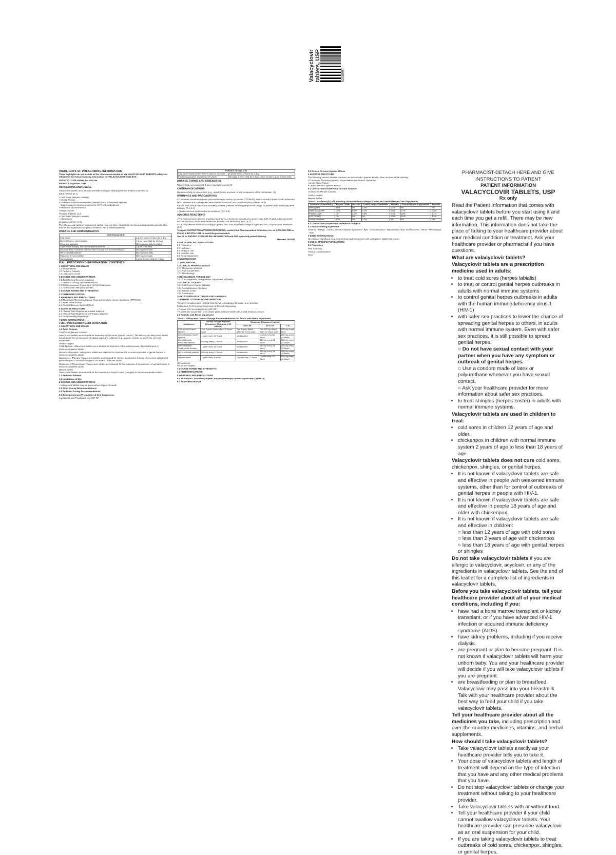Valacyclovir tablets, USP
5208997
HIGHLIGHTS OF PRESCRIBING INFORMATION
These highlights do not include all the information needed to use VALACYCLOVIR TABLETS safely and effectively. See full prescribing information for VALACYCLOVIR TABLETS.
VALACYCLOVIR tablets, for oral use
Initial U.S. Approval: 1995
INDICATIONS AND USAGE
Valacyclovir tablets are a deoxynucleoside analogue DNA polymerase inhibitor indicated for:
Adult Patients (1.1)
• Cold Sores (Herpes Labialis)
• Genital Herpes
• Treatment in immunocompetent patients (initial or recurrent episode)
• Suppression in immunocompetent or HIV-1-infected patients
• Reduction of transmission
• Herpes Zoster
Pediatric Patients (1.2)
• Cold Sores (Herpes Labialis)
• Chickenpox
Limitations of Use (1.3)
The efficacy and safety of valacyclovir tablets have not been established in immunocompromised patients other than for the suppression of genital herpes in HIV-1-infected patients.
DOSAGE AND ADMINISTRATION
| Adult Dosage (2.1) | |
| --- | --- |
| Cold Sores | 2 grams every 12 hours for 1 day |
| Genital Herpes: Initial episode | 1 gram twice daily for 10 days |
| Recurrent episodes | 500 mg twice daily for 3 days |
| Suppressive therapy: Immunocompetent patients | 1 gram once daily |
| Alternate dose in patients with less than or equal to 9 recurrences/year | 500 mg once daily |
| HIV-1-infected patients | 500 mg twice daily |
| Reduction of transmission | 500 mg once daily |
| Herpes Zoster | 1 gram 3 times daily for 7 days |
FULL PRESCRIBING INFORMATION: CONTENTS*
1 INDICATIONS AND USAGE
1.1 Adult Patients
1.2 Pediatric Patients
1.3 Limitations of Use
2 DOSAGE AND ADMINISTRATION
2.1 Adult Dosing Recommendations
2.2 Pediatric Dosing Recommendations
2.3 Extemporaneous Preparation of Oral Suspension
2.4 Patients with Renal Impairment
3 DOSAGE FORMS AND STRENGTHS
4 CONTRAINDICATIONS
5 WARNINGS AND PRECAUTIONS
5.1 Thrombotic Thrombocytopenic Purpura/Hemolytic Uremic Syndrome (TTP/HUS)
5.2 Acute Renal Failure
5.3 Central Nervous System Effects
6 ADVERSE REACTIONS
6.1 Clinical Trials Experience in Adult Subjects
6.2 Clinical Trials Experience in Pediatric Subjects
6.3 Postmarketing Experience
7 DRUG INTERACTIONS
FULL PRESCRIBING INFORMATION
1 INDICATIONS AND USAGE
1.1 Adult Patients
Cold Sores (Herpes Labialis)
Valacyclovir tablets are indicated for treatment of cold sores (herpes labialis). The efficacy of valacyclovir tablets initiated after the development of clinical signs of a cold sore (e.g., papule, vesicle, or ulcer) has not been established.
Genital Herpes
Initial Episode: Valacyclovir tablets are indicated for treatment of the initial episode of genital herpes in immunocompetent adults.
Recurrent Episodes: Valacyclovir tablets are indicated for treatment of recurrent episodes of genital herpes in immunocompetent adults.
Suppressive Therapy: Valacyclovir tablets are indicated for chronic suppressive therapy of recurrent episodes of genital herpes in immunocompetent and in HIV-1-infected adults.
Reduction of Transmission: Valacyclovir tablets are indicated for the reduction of transmission of genital herpes in immunocompetent adults.
Herpes Zoster
Valacyclovir tablets are indicated for the treatment of herpes zoster (shingles) in immunocompetent adults.
1.2 Pediatric Patients
1.3 Limitations of Use
2 DOSAGE AND ADMINISTRATION
• Valacyclovir tablets may be given without regard to meals.
2.1 Adult Dosing Recommendations
2.2 Pediatric Dosing Recommendations
2.3 Extemporaneous Preparation of Oral Suspension
Ingredients and Preparation per USP-NF.
| Pediatric Dosage (2.2) | |
| --- | --- |
| Cold Sores (aged greater than or equal to 12 years) | 2 grams every 12 hours for 1 day |
| Chickenpox (aged 2 to less than 18 years) | 20 mg/kg 3 times daily for 5 days; not to exceed 1 gram 3 times daily |
DOSAGE FORMS AND STRENGTHS
Tablets: 500 mg (unscored), 1 gram (partially scored) (3)
CONTRAINDICATIONS
Hypersensitivity to valacyclovir (e.g., anaphylaxis), acyclovir, or any component of the formulation. (4)
WARNINGS AND PRECAUTIONS
• Thrombotic thrombocytopenic purpura/hemolytic uremic syndrome (TTP/HUS): Has occurred in patients with advanced HIV-1 disease and in allogeneic bone marrow transplant and renal transplant patients. (5.1)
• Acute renal failure: May occur in elderly patients, patients receiving nephrotoxic drugs, or patients with underlying renal disease. (2.4, 5.2)
• Central nervous system adverse reactions. (2.4, 5.3)
ADVERSE REACTIONS
• The most common adverse reactions reported in at least one indication by greater than 10% of adult subjects treated with valacyclovir tablets were headache, nausea, and abdominal pain. (6.1)
• The only adverse reaction occurring in greater than 10% of pediatric subjects aged less than 18 years was headache. (6.2)
To report SUSPECTED ADVERSE REACTIONS, contact Sun Pharmaceutical Industries, Inc. at 1-800-406-7984 or FDA at 1-800-FDA-1088 or www.fda.gov/medwatch.
See 17 for PATIENT COUNSELING INFORMATION and FDA-approved patient labeling.
Revised: 05/2020
8 USE IN SPECIFIC POPULATIONS
8.1 Pregnancy
8.2 Lactation
8.4 Pediatric Use
8.5 Geriatric Use
8.6 Renal Impairment
10 OVERDOSAGE
11 DESCRIPTION
12 CLINICAL PHARMACOLOGY
12.1 Mechanism of Action
12.3 Pharmacokinetics
12.4 Microbiology
13 NONCLINICAL TOXICOLOGY
13.1 Carcinogenesis, Mutagenesis, Impairment of Fertility
14 CLINICAL STUDIES
14.1 Cold Sores (Herpes Labialis)
14.2 Genital Herpes Infections
14.3 Herpes Zoster
14.4 Chickenpox
16 HOW SUPPLIED/STORAGE AND HANDLING
17 PATIENT COUNSELING INFORMATION
*Sections or subsections omitted from the full prescribing information are not listed.
Instructions for Preparing Suspension at Time of Dispensing
• Prepare SSV according to the USP-NF.
• Transfer the suspension to an amber glass medicine bottle with a child-resistant closure.
2.4 Patients with Renal Impairment
Table 1. Valacyclovir Tablets Dosage Recommendations for Adults with Renal Impairment
| Indications | Normal Dosage Regimen (Creatinine Clearance ≥ 50 mL/min) | Creatinine Clearance (mL/min) | | |
| --- | --- | --- | --- | --- |
| | | 30 to 49 | 10 to 29 | < 10 |
| Cold sores (Herpes labialis) | Two 2 gram doses taken 12 hours apart | Two 1 gram doses taken 12 hours apart | Two 500 mg doses taken 12 hours apart | 500 mg single dose |
| Genital herpes: Initial episode | 1 gram every 12 hours | no reduction | 1 gram every 24 hours | 500 mg every 24 hours |
| Genital herpes: Recurrent episode | 500 mg every 12 hours | no reduction | 500 mg every 24 hours | 500 mg every 24 hours |
| Genital herpes: Suppressive therapy | 1 gram every 24 hours | no reduction | 500 mg every 24 hours | 500 mg every 24 hours |
| HIV-1-infected patients | 500 mg every 12 hours | no reduction | 500 mg every 24 hours | 500 mg every 24 hours |
| Herpes zoster | 1 gram every 8 hours | 1 gram every 12 hours | 1 gram every 24 hours | 500 mg every 24 hours |
Hemodialysis
Peritoneal Dialysis
3 DOSAGE FORMS AND STRENGTHS
4 CONTRAINDICATIONS
5 WARNINGS AND PRECAUTIONS
5.1 Thrombotic Thrombocytopenic Purpura/Hemolytic Uremic Syndrome (TTP/HUS)
5.2 Acute Renal Failure
5.3 Central Nervous System Effects
6 ADVERSE REACTIONS
The following serious adverse reactions are discussed in greater detail in other sections of the labeling:
• Thrombotic Thrombocytopenic Purpura/Hemolytic Uremic Syndrome
• Acute Renal Failure
• Central Nervous System Effects
6.1 Clinical Trials Experience in Adult Subjects
Cold Sores (Herpes Labialis)
Genital Herpes
Herpes Zoster
Table 2. Incidence (%) of Laboratory Abnormalities in Herpes Zoster and Genital Herpes Trial Populations
| Laboratory Abnormality | Herpes Zoster | Placebo | Genital Herpes Treatment | Placebo | Genital Herpes Suppression | Placebo |
| --- | --- | --- | --- | --- | --- | --- |
| Hemoglobin | 0.8% | 0% | 0.3% | 0.2% | 0% | 0% |
| White blood cells | 1.3% | 0.6% | 0.7% | 0.6% | 0.7% | 0.8% |
| Platelet count | 1% | 1.2% | 0.3% | 0.1% | 0.4% | 1.1% |
| AST (SGOT) | 1% | 0% | 1% | 0.5% | 4.1% | 3.8% |
| Serum creatinine | 0.2% | 0% | 0.7% | 0% | 0% | 0% |
6.2 Clinical Trials Experience in Pediatric Subjects
6.3 Postmarketing Experience
General · Allergic · Central Nervous System Symptoms · Eye · Gastrointestinal · Hepatobiliary Tract and Pancreas · Renal · Hematologic · Skin
7 DRUG INTERACTIONS
No clinically significant drug-drug or drug-food interactions with valacyclovir tablets are known.
8 USE IN SPECIFIC POPULATIONS
8.1 Pregnancy
Risk Summary
Clinical Considerations
Data
PHARMACIST-DETACH HERE AND GIVE INSTRUCTIONS TO PATIENT
PATIENT INFORMATION
VALACYCLOVIR TABLETS, USP
Rx only
Read the Patient Information that comes with valacyclovir tablets before you start using it and each time you get a refill. There may be new information. This information does not take the place of talking to your healthcare provider about your medical condition or treatment. Ask your healthcare provider or pharmacist if you have questions.
What are valacyclovir tablets?
Valacyclovir tablets are a prescription medicine used in adults:
to treat cold sores (herpes labialis)
to treat or control genital herpes outbreaks in adults with normal immune systems
to control genital herpes outbreaks in adults with the human immunodeficiency virus-1 (HIV-1)
with safer sex practices to lower the chance of spreading genital herpes to others, in adults with normal immune system. Even with safer sex practices, it is still possible to spread genital herpes.
○ Do not have sexual contact with your partner when you have any symptom or outbreak of genital herpes.
○ Use a condom made of latex or polyurethane whenever you have sexual contact.
○ Ask your healthcare provider for more information about safer sex practices.
to treat shingles (herpes zoster) in adults with normal immune systems.
Valacyclovir tablets are used in children to treat:
cold sores in children 12 years of age and older.
chickenpox in children with normal immune system 2 years of age to less than 18 years of age.
Valacyclovir tablets does not cure cold sores, chickenpox, shingles, or genital herpes.
It is not known if valacyclovir tablets are safe and effective in people with weakened immune systems, other than for control of outbreaks of genital herpes in people with HIV-1.
It is not known if valacyclovir tablets are safe and effective in people 18 years of age and older with chickenpox.
It is not known if valacyclovir tablets are safe and effective in children:
○ less than 12 years of age with cold sores
○ less than 2 years of age with chickenpox
○ less than 18 years of age with genital herpes or shingles
Do not take valacyclovir tablets if you are allergic to valacyclovir, acyclovir, or any of the ingredients in valacyclovir tablets. See the end of this leaflet for a complete list of ingredients in valacyclovir tablets.
Before you take valacyclovir tablets, tell your healthcare provider about all of your medical conditions, including if you:
have had a bone marrow transplant or kidney transplant, or if you have advanced HIV-1 infection or acquired immune deficiency syndrome (AIDS).
have kidney problems, including if you receive dialysis.
are pregnant or plan to become pregnant. It is not known if valacyclovir tablets will harm your unborn baby. You and your healthcare provider will decide if you will take valacyclovir tablets if you are pregnant.
are breastfeeding or plan to breastfeed. Valacyclovir may pass into your breastmilk. Talk with your healthcare provider about the best way to feed your child if you take valacyclovir tablets.
Tell your healthcare provider about all the medicines you take, including prescription and over-the-counter medicines, vitamins, and herbal supplements.
How should I take valacyclovir tablets?
Take valacyclovir tablets exactly as your healthcare provider tells you to take it.
Your dose of valacyclovir tablets and length of treatment will depend on the type of infection that you have and any other medical problems that you have.
Do not stop valacyclovir tablets or change your treatment without talking to your healthcare provider.
Take valacyclovir tablets with or without food.
Tell your healthcare provider if your child cannot swallow valacyclovir tablets. Your healthcare provider can prescribe valacyclovir as an oral suspension for your child.
If you are taking valacyclovir tablets to treat outbreaks of cold sores, chickenpox, shingles, or genital herpes,